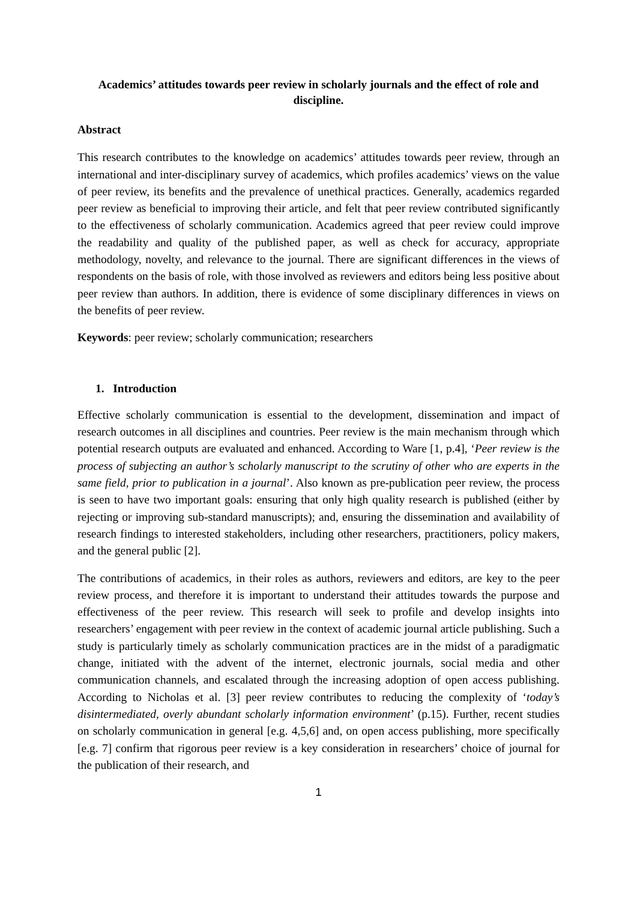Academics’ attitudes towards peer review in scholarly journals and the effect of role and discipline.
Abstract
This research contributes to the knowledge on academics’ attitudes towards peer review, through an international and inter-disciplinary survey of academics, which profiles academics’ views on the value of peer review, its benefits and the prevalence of unethical practices. Generally, academics regarded peer review as beneficial to improving their article, and felt that peer review contributed significantly to the effectiveness of scholarly communication. Academics agreed that peer review could improve the readability and quality of the published paper, as well as check for accuracy, appropriate methodology, novelty, and relevance to the journal. There are significant differences in the views of respondents on the basis of role, with those involved as reviewers and editors being less positive about peer review than authors. In addition, there is evidence of some disciplinary differences in views on the benefits of peer review.
Keywords: peer review; scholarly communication; researchers
1. Introduction
Effective scholarly communication is essential to the development, dissemination and impact of research outcomes in all disciplines and countries. Peer review is the main mechanism through which potential research outputs are evaluated and enhanced. According to Ware [1, p.4], ‘Peer review is the process of subjecting an author’s scholarly manuscript to the scrutiny of other who are experts in the same field, prior to publication in a journal’. Also known as pre-publication peer review, the process is seen to have two important goals: ensuring that only high quality research is published (either by rejecting or improving sub-standard manuscripts); and, ensuring the dissemination and availability of research findings to interested stakeholders, including other researchers, practitioners, policy makers, and the general public [2].
The contributions of academics, in their roles as authors, reviewers and editors, are key to the peer review process, and therefore it is important to understand their attitudes towards the purpose and effectiveness of the peer review. This research will seek to profile and develop insights into researchers’ engagement with peer review in the context of academic journal article publishing. Such a study is particularly timely as scholarly communication practices are in the midst of a paradigmatic change, initiated with the advent of the internet, electronic journals, social media and other communication channels, and escalated through the increasing adoption of open access publishing. According to Nicholas et al. [3] peer review contributes to reducing the complexity of ‘today’s disintermediated, overly abundant scholarly information environment’ (p.15). Further, recent studies on scholarly communication in general [e.g. 4,5,6] and, on open access publishing, more specifically [e.g. 7] confirm that rigorous peer review is a key consideration in researchers’ choice of journal for the publication of their research, and
1